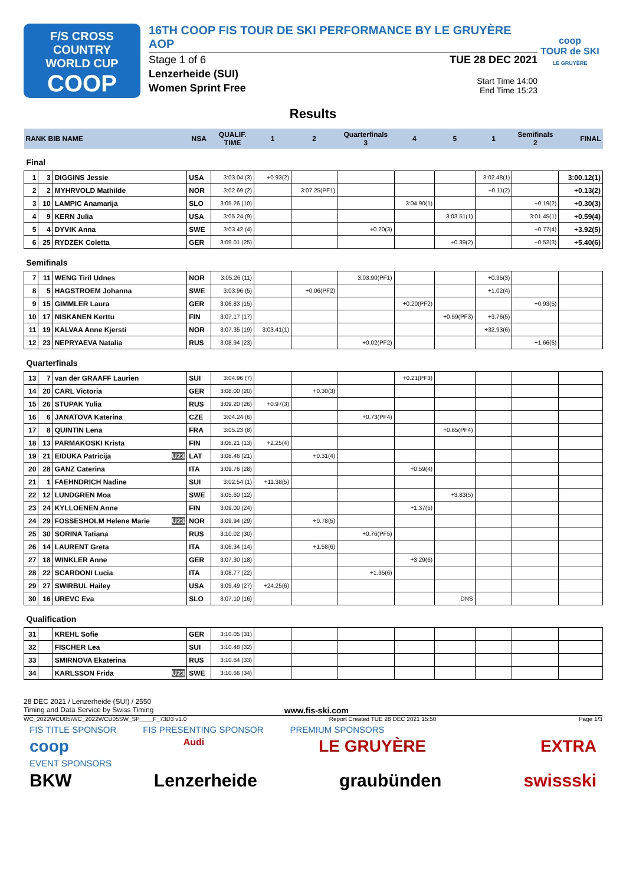F/S CROSS COUNTRY
WORLD CUP
COOP
16TH COOP FIS TOUR DE SKI PERFORMANCE BY LE GRUYÈRE AOP
Stage 1 of 6 TUE 28 DEC 2021
Lenzerheide (SUI)
Women Sprint Free
Start Time 14:00
End Time 15:23
coop
TOUR de SKI
LE GRUYÈRE
Results
| RANK BIB NAME | | | NSA | QUALIF. TIME | 1 | 2 | Quarterfinals 3 | 4 | 5 | 1 | Semifinals 2 | FINAL |
| --- | --- | --- | --- | --- | --- | --- | --- | --- | --- | --- | --- | --- |
| Final | | | | | | | | | | | | |
| 1 | 3 | DIGGINS Jessie | USA | 3:03.04 (3) | +0.93(2) | | | | | 3:02.48(1) | | 3:00.12(1) |
| 2 | 2 | MYHRVOLD Mathilde | NOR | 3:02.69 (2) | | 3:07.25(PF1) | | | | +0.11(2) | | +0.13(2) |
| 3 | 10 | LAMPIC Anamarija | SLO | 3:05.26 (10) | | | | 3:04.90(1) | | | +0.19(2) | +0.30(3) |
| 4 | 9 | KERN Julia | USA | 3:05.24 (9) | | | | | 3:03.51(1) | | 3:01.45(1) | +0.59(4) |
| 5 | 4 | DYVIK Anna | SWE | 3:03.42 (4) | | | +0.20(3) | | | | +0.77(4) | +3.92(5) |
| 6 | 25 | RYDZEK Coletta | GER | 3:09.01 (25) | | | | | +0.39(2) | | +0.52(3) | +5.40(6) |
| Semifinals | | | | | | | | | | | | |
| 7 | 11 | WENG Tiril Udnes | NOR | 3:05.26 (11) | | | 3:03.90(PF1) | | | +0.35(3) | | |
| 8 | 5 | HAGSTROEM Johanna | SWE | 3:03.96 (5) | | +0.06(PF2) | | | | +1.02(4) | | |
| 9 | 15 | GIMMLER Laura | GER | 3:06.83 (15) | | | | +0.20(PF2) | | | +0.93(5) | |
| 10 | 17 | NISKANEN Kerttu | FIN | 3:07.17 (17) | | | | | +0.59(PF3) | +3.76(5) | | |
| 11 | 19 | KALVAA Anne Kjersti | NOR | 3:07.35 (19) | 3:03.41(1) | | | | | +32.93(6) | | |
| 12 | 23 | NEPRYAEVA Natalia | RUS | 3:08.94 (23) | | | +0.02(PF2) | | | | +1.66(6) | |
| Quarterfinals | | | | | | | | | | | | |
| 13 | 7 | van der GRAAFF Laurien | SUI | 3:04.96 (7) | | | | +0.21(PF3) | | | | |
| 14 | 20 | CARL Victoria | GER | 3:08.00 (20) | | +0.30(3) | | | | | | |
| 15 | 26 | STUPAK Yulia | RUS | 3:09.20 (26) | +0.97(3) | | | | | | | |
| 16 | 6 | JANATOVA Katerina | CZE | 3:04.24 (6) | | | +0.73(PF4) | | | | | |
| 17 | 8 | QUINTIN Lena | FRA | 3:05.23 (8) | | | | | +0.65(PF4) | | | |
| 18 | 13 | PARMAKOSKI Krista | FIN | 3:06.21 (13) | +2.25(4) | | | | | | | |
| 19 | 21 | EIDUKA Patricija U23 | LAT | 3:08.46 (21) | | +0.31(4) | | | | | | |
| 20 | 28 | GANZ Caterina | ITA | 3:09.76 (28) | | | | +0.59(4) | | | | |
| 21 | 1 | FAEHNDRICH Nadine | SUI | 3:02.54 (1) | +11.38(5) | | | | | | | |
| 22 | 12 | LUNDGREN Moa | SWE | 3:05.60 (12) | | | | | +3.83(5) | | | |
| 23 | 24 | KYLLOENEN Anne | FIN | 3:09.00 (24) | | | | +1.37(5) | | | | |
| 24 | 29 | FOSSESHOLM Helene Marie U23 | NOR | 3:09.94 (29) | | +0.78(5) | | | | | | |
| 25 | 30 | SORINA Tatiana | RUS | 3:10.02 (30) | | | +0.76(PF5) | | | | | |
| 26 | 14 | LAURENT Greta | ITA | 3:06.34 (14) | | +1.58(6) | | | | | | |
| 27 | 18 | WINKLER Anne | GER | 3:07.30 (18) | | | | +3.29(6) | | | | |
| 28 | 22 | SCARDONI Lucia | ITA | 3:08.77 (22) | | | +1.35(6) | | | | | |
| 29 | 27 | SWIRBUL Hailey | USA | 3:09.49 (27) | +24.25(6) | | | | | | | |
| 30 | 16 | UREVC Eva | SLO | 3:07.10 (16) | | | | | DNS | | | |
| Qualification | | | | | | | | | | | | |
| 31 | | KREHL Sofie | GER | 3:10.05 (31) | | | | | | | | |
| 32 | | FISCHER Lea | SUI | 3:10.48 (32) | | | | | | | | |
| 33 | | SMIRNOVA Ekaterina | RUS | 3:10.64 (33) | | | | | | | | |
| 34 | | KARLSSON Frida U23 | SWE | 3:10.66 (34) | | | | | | | | |
28 DEC 2021 / Lenzerheide (SUI) / 2550
Timing and Data Service by Swiss Timing www.fis-ski.com
WC_2022WCU05\WC_2022WCU05SW_SP____F_73D3 v1.0 Report Created TUE 28 DEC 2021 15:50 Page 1/3
FIS TITLE SPONSOR FIS PRESENTING SPONSOR PREMIUM SPONSORS
coop Audi LE GRUYÈRE EXTRA
EVENT SPONSORS
BKW Lenzerheide graubünden swissski